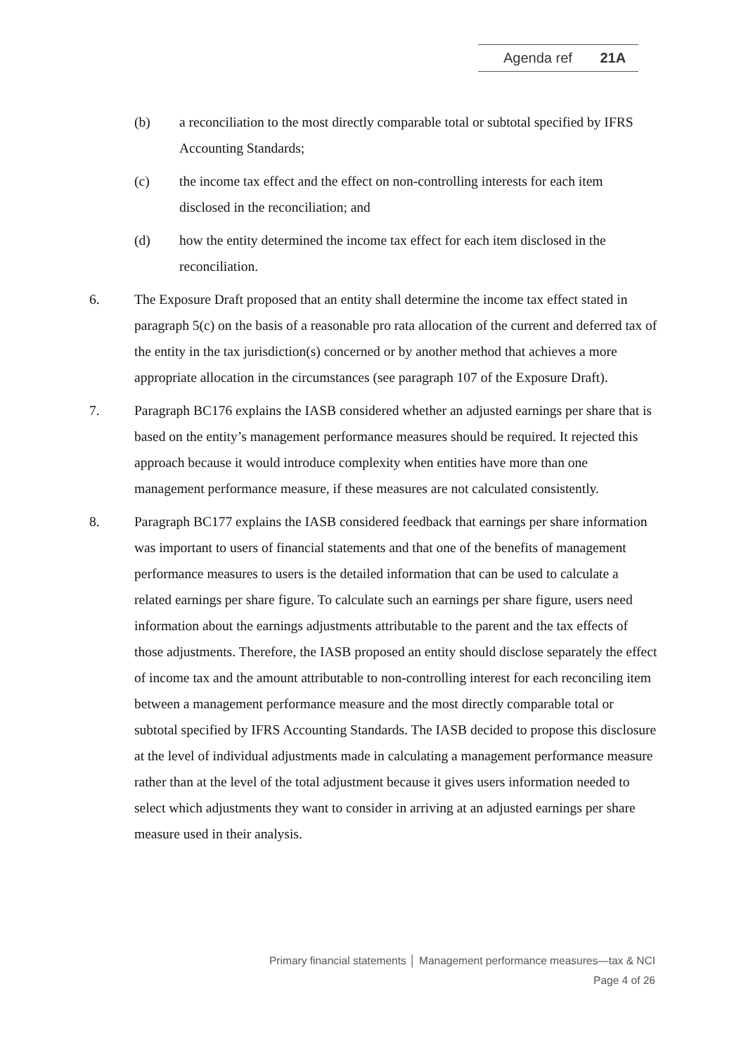Agenda ref 21A
(b) a reconciliation to the most directly comparable total or subtotal specified by IFRS Accounting Standards;
(c) the income tax effect and the effect on non-controlling interests for each item disclosed in the reconciliation; and
(d) how the entity determined the income tax effect for each item disclosed in the reconciliation.
6. The Exposure Draft proposed that an entity shall determine the income tax effect stated in paragraph 5(c) on the basis of a reasonable pro rata allocation of the current and deferred tax of the entity in the tax jurisdiction(s) concerned or by another method that achieves a more appropriate allocation in the circumstances (see paragraph 107 of the Exposure Draft).
7. Paragraph BC176 explains the IASB considered whether an adjusted earnings per share that is based on the entity’s management performance measures should be required. It rejected this approach because it would introduce complexity when entities have more than one management performance measure, if these measures are not calculated consistently.
8. Paragraph BC177 explains the IASB considered feedback that earnings per share information was important to users of financial statements and that one of the benefits of management performance measures to users is the detailed information that can be used to calculate a related earnings per share figure. To calculate such an earnings per share figure, users need information about the earnings adjustments attributable to the parent and the tax effects of those adjustments. Therefore, the IASB proposed an entity should disclose separately the effect of income tax and the amount attributable to non-controlling interest for each reconciling item between a management performance measure and the most directly comparable total or subtotal specified by IFRS Accounting Standards. The IASB decided to propose this disclosure at the level of individual adjustments made in calculating a management performance measure rather than at the level of the total adjustment because it gives users information needed to select which adjustments they want to consider in arriving at an adjusted earnings per share measure used in their analysis.
Primary financial statements │ Management performance measures—tax & NCI
Page 4 of 26